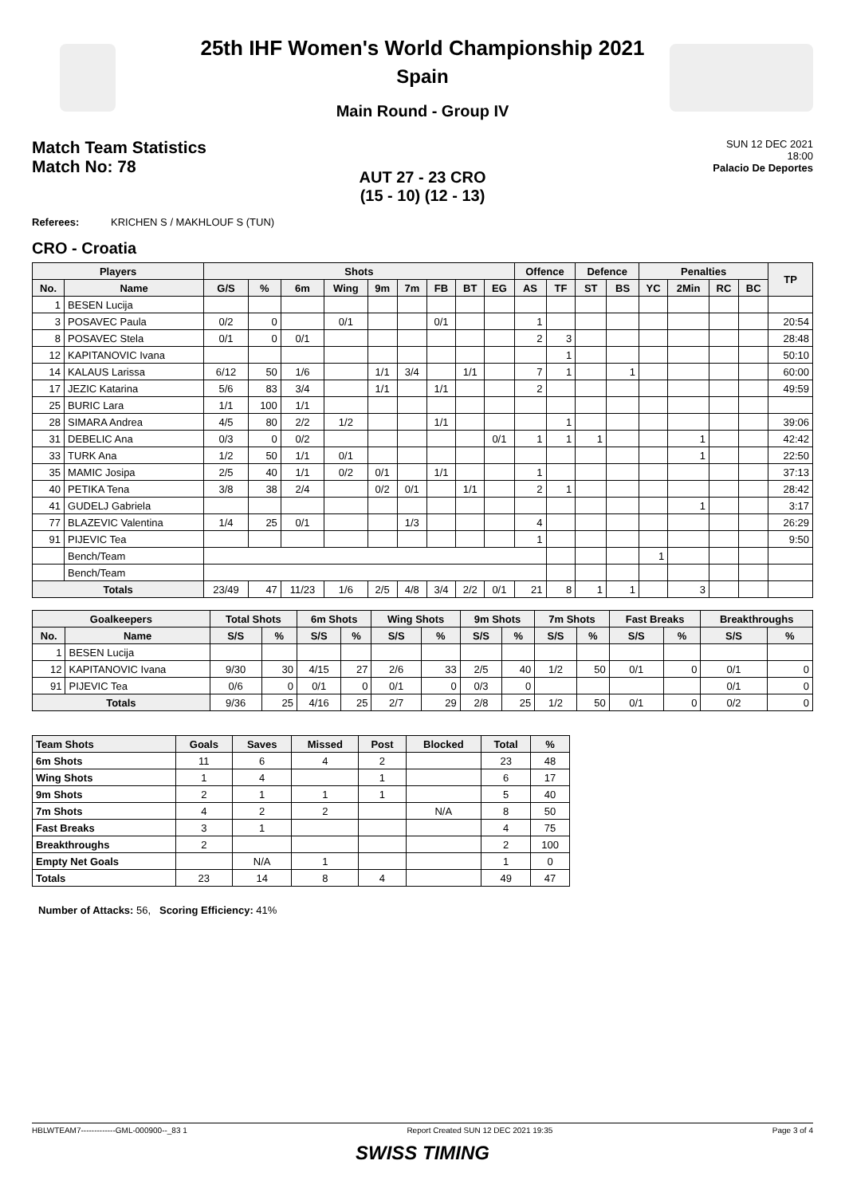25th IHF Women's World Championship 2021
Spain
Main Round - Group IV
Match Team Statistics
Match No: 78
SUN 12 DEC 2021
18:00
Palacio De Deportes
AUT 27 - 23 CRO
(15 - 10) (12 - 13)
Referees: KRICHEN S / MAKHLOUF S (TUN)
CRO - Croatia
| Players | | Shots | | | | | | | | | Offence | | Defence | | Penalties | | | | TP |
| --- | --- | --- | --- | --- | --- | --- | --- | --- | --- | --- | --- | --- | --- | --- | --- | --- | --- | --- | --- |
| No. | Name | G/S | % | 6m | Wing | 9m | 7m | FB | BT | EG | AS | TF | ST | BS | YC | 2Min | RC | BC | |
| 1 | BESEN Lucija | | | | | | | | | | | | | | | | | | |
| 3 | POSAVEC Paula | 0/2 | 0 | | 0/1 | | | 0/1 | | | 1 | | | | | | | | 20:54 |
| 8 | POSAVEC Stela | 0/1 | 0 | 0/1 | | | | | | | 2 | 3 | | | | | | | 28:48 |
| 12 | KAPITANOVIC Ivana | | | | | | | | | | | 1 | | | | | | | 50:10 |
| 14 | KALAUS Larissa | 6/12 | 50 | 1/6 | | 1/1 | 3/4 | | 1/1 | | 7 | 1 | | 1 | | | | | 60:00 |
| 17 | JEZIC Katarina | 5/6 | 83 | 3/4 | | 1/1 | | 1/1 | | | 2 | | | | | | | | 49:59 |
| 25 | BURIC Lara | 1/1 | 100 | 1/1 | | | | | | | | | | | | | | | |
| 28 | SIMARA Andrea | 4/5 | 80 | 2/2 | 1/2 | | | 1/1 | | | | 1 | | | | | | | 39:06 |
| 31 | DEBELIC Ana | 0/3 | 0 | 0/2 | | | | | | 0/1 | 1 | 1 | 1 | | | 1 | | | 42:42 |
| 33 | TURK Ana | 1/2 | 50 | 1/1 | 0/1 | | | | | | | | | | | 1 | | | 22:50 |
| 35 | MAMIC Josipa | 2/5 | 40 | 1/1 | 0/2 | 0/1 | | 1/1 | | | 1 | | | | | | | | 37:13 |
| 40 | PETIKA Tena | 3/8 | 38 | 2/4 | | 0/2 | 0/1 | | 1/1 | | 2 | 1 | | | | | | | 28:42 |
| 41 | GUDELJ Gabriela | | | | | | | | | | | | | | | 1 | | | 3:17 |
| 77 | BLAZEVIC Valentina | 1/4 | 25 | 0/1 | | | 1/3 | | | | 4 | | | | | | | | 26:29 |
| 91 | PIJEVIC Tea | | | | | | | | | | 1 | | | | | | | | 9:50 |
| | Bench/Team | | | | | | | | | | | | | | 1 | | | | |
| | Bench/Team | | | | | | | | | | | | | | | | | | |
| Totals | | 23/49 | 47 | 11/23 | 1/6 | 2/5 | 4/8 | 3/4 | 2/2 | 0/1 | 21 | 8 | 1 | 1 | | 3 | | | |
| Goalkeepers | | Total Shots | | 6m Shots | | Wing Shots | | 9m Shots | | 7m Shots | | Fast Breaks | | Breakthroughs | |
| --- | --- | --- | --- | --- | --- | --- | --- | --- | --- | --- | --- | --- | --- | --- | --- |
| No. | Name | S/S | % | S/S | % | S/S | % | S/S | % | S/S | % | S/S | % | S/S | % |
| 1 | BESEN Lucija | | | | | | | | | | | | | | |
| 12 | KAPITANOVIC Ivana | 9/30 | 30 | 4/15 | 27 | 2/6 | 33 | 2/5 | 40 | 1/2 | 50 | 0/1 | 0 | 0/1 | 0 |
| 91 | PIJEVIC Tea | 0/6 | 0 | 0/1 | 0 | 0/1 | 0 | 0/3 | 0 | | | | | 0/1 | 0 |
| Totals | | 9/36 | 25 | 4/16 | 25 | 2/7 | 29 | 2/8 | 25 | 1/2 | 50 | 0/1 | 0 | 0/2 | 0 |
| Team Shots | Goals | Saves | Missed | Post | Blocked | Total | % |
| --- | --- | --- | --- | --- | --- | --- | --- |
| 6m Shots | 11 | 6 | 4 | 2 | | 23 | 48 |
| Wing Shots | 1 | 4 | | 1 | | 6 | 17 |
| 9m Shots | 2 | 1 | 1 | 1 | | 5 | 40 |
| 7m Shots | 4 | 2 | 2 | | N/A | 8 | 50 |
| Fast Breaks | 3 | 1 | | | | 4 | 75 |
| Breakthroughs | 2 | | | | | 2 | 100 |
| Empty Net Goals | | N/A | 1 | | | 1 | 0 |
| Totals | 23 | 14 | 8 | 4 | | 49 | 47 |
Number of Attacks: 56, Scoring Efficiency: 41%
HBLWTEAM7-------------GML-000900--_83 1 Report Created SUN 12 DEC 2021 19:35 Page 3 of 4
SWISS TIMING